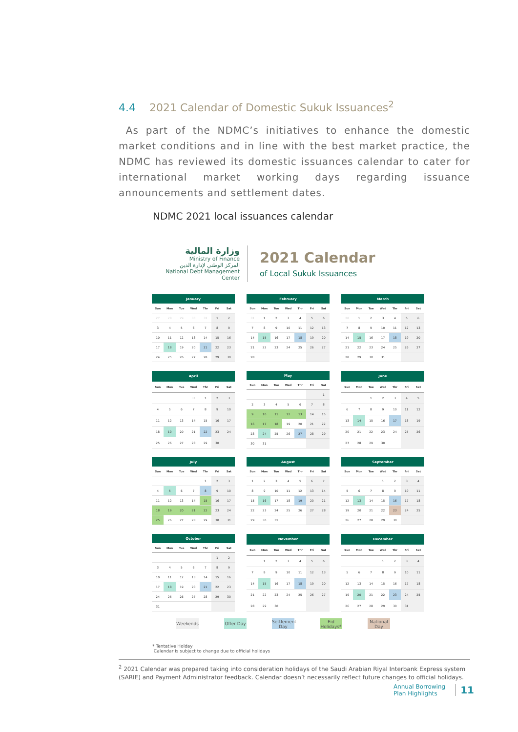4.4 2021 Calendar of Domestic Sukuk Issuances<sup>2</sup>
As part of the NDMC’s initiatives to enhance the domestic market conditions and in line with the best market practice, the NDMC has reviewed its domestic issuances calendar to cater for international market working days regarding issuance announcements and settlement dates.
NDMC 2021 local issuances calendar
وزارة المالية
Ministry of Finance
المركز الوطني لإدارة الدين
National Debt Management Center
2021 Calendar
of Local Sukuk Issuances
| January | | | | | | |
| --- | --- | --- | --- | --- | --- | --- |
| Sun | Mon | Tue | Wed | Thr | Fri | Sat |
| 27 | 28 | 29 | 30 | 31 | 1 | 2 |
| 3 | 4 | 5 | 6 | 7 | 8 | 9 |
| 10 | 11 | 12 | 13 | 14 | 15 | 16 |
| 17 | 18 | 19 | 20 | 21 | 22 | 23 |
| 24 | 25 | 26 | 27 | 28 | 29 | 30 |
| February | | | | | | |
| --- | --- | --- | --- | --- | --- | --- |
| Sun | Mon | Tue | Wed | Thr | Fri | Sat |
| 31 | 1 | 2 | 3 | 4 | 5 | 6 |
| 7 | 8 | 9 | 10 | 11 | 12 | 13 |
| 14 | 15 | 16 | 17 | 18 | 19 | 20 |
| 21 | 22 | 23 | 24 | 25 | 26 | 27 |
| 28 | | | | | | |
| March | | | | | | |
| --- | --- | --- | --- | --- | --- | --- |
| Sun | Mon | Tue | Wed | Thr | Fri | Sat |
| 28 | 1 | 2 | 3 | 4 | 5 | 6 |
| 7 | 8 | 9 | 10 | 11 | 12 | 13 |
| 14 | 15 | 16 | 17 | 18 | 19 | 20 |
| 21 | 22 | 23 | 24 | 25 | 26 | 27 |
| 28 | 29 | 30 | 31 | | | |
| April | | | | | | |
| --- | --- | --- | --- | --- | --- | --- |
| Sun | Mon | Tue | Wed | Thr | Fri | Sat |
| | | | 31 | 1 | 2 | 3 |
| 4 | 5 | 6 | 7 | 8 | 9 | 10 |
| 11 | 12 | 13 | 14 | 15 | 16 | 17 |
| 18 | 19 | 20 | 21 | 22 | 23 | 24 |
| 25 | 26 | 27 | 28 | 29 | 30 | |
| May | | | | | | |
| --- | --- | --- | --- | --- | --- | --- |
| Sun | Mon | Tue | Wed | Thr | Fri | Sat |
| | | | | | | 1 |
| 2 | 3 | 4 | 5 | 6 | 7 | 8 |
| 9 | 10 | 11 | 12 | 13 | 14 | 15 |
| 16 | 17 | 18 | 19 | 20 | 21 | 22 |
| 23 | 24 | 25 | 26 | 27 | 28 | 29 |
| 30 | 31 | | | | | |
| June | | | | | | |
| --- | --- | --- | --- | --- | --- | --- |
| Sun | Mon | Tue | Wed | Thr | Fri | Sat |
| | | 1 | 2 | 3 | 4 | 5 |
| 6 | 7 | 8 | 9 | 10 | 11 | 12 |
| 13 | 14 | 15 | 16 | 17 | 18 | 19 |
| 20 | 21 | 22 | 23 | 24 | 25 | 26 |
| 27 | 28 | 29 | 30 | | | |
| July | | | | | | |
| --- | --- | --- | --- | --- | --- | --- |
| Sun | Mon | Tue | Wed | Thr | Fri | Sat |
| | | | | 1 | 2 | 3 |
| 4 | 5 | 6 | 7 | 8 | 9 | 10 |
| 11 | 12 | 13 | 14 | 15 | 16 | 17 |
| 18 | 19 | 20 | 21 | 22 | 23 | 24 |
| 25 | 26 | 27 | 28 | 29 | 30 | 31 |
| August | | | | | | |
| --- | --- | --- | --- | --- | --- | --- |
| Sun | Mon | Tue | Wed | Thr | Fri | Sat |
| 1 | 2 | 3 | 4 | 5 | 6 | 7 |
| 8 | 9 | 10 | 11 | 12 | 13 | 14 |
| 15 | 16 | 17 | 18 | 19 | 20 | 21 |
| 22 | 23 | 24 | 25 | 26 | 27 | 28 |
| 29 | 30 | 31 | | | | |
| September | | | | | | |
| --- | --- | --- | --- | --- | --- | --- |
| Sun | Mon | Tue | Wed | Thr | Fri | Sat |
| | | | 1 | 2 | 3 | 4 |
| 5 | 6 | 7 | 8 | 9 | 10 | 11 |
| 12 | 13 | 14 | 15 | 16 | 17 | 18 |
| 19 | 20 | 21 | 22 | 23 | 24 | 25 |
| 26 | 27 | 28 | 29 | 30 | | |
| October | | | | | | |
| --- | --- | --- | --- | --- | --- | --- |
| Sun | Mon | Tue | Wed | Thr | Fri | Sat |
| | | | | | 1 | 2 |
| 3 | 4 | 5 | 6 | 7 | 8 | 9 |
| 10 | 11 | 12 | 13 | 14 | 15 | 16 |
| 17 | 18 | 19 | 20 | 21 | 22 | 23 |
| 24 | 25 | 26 | 27 | 28 | 29 | 30 |
| 31 | | | | | | |
| November | | | | | | |
| --- | --- | --- | --- | --- | --- | --- |
| Sun | Mon | Tue | Wed | Thr | Fri | Sat |
| | 1 | 2 | 3 | 4 | 5 | 6 |
| 7 | 8 | 9 | 10 | 11 | 12 | 13 |
| 14 | 15 | 16 | 17 | 18 | 19 | 20 |
| 21 | 22 | 23 | 24 | 25 | 26 | 27 |
| 28 | 29 | 30 | | | | |
| December | | | | | | |
| --- | --- | --- | --- | --- | --- | --- |
| Sun | Mon | Tue | Wed | Thr | Fri | Sat |
| | | | 1 | 2 | 3 | 4 |
| 5 | 6 | 7 | 8 | 9 | 10 | 11 |
| 12 | 13 | 14 | 15 | 16 | 17 | 18 |
| 19 | 20 | 21 | 22 | 23 | 24 | 25 |
| 26 | 27 | 28 | 29 | 30 | 31 | |
Weekends Offer Day Settlement Day Eid Holidays* National Day
* Tentative Holday
Calendar is subject to change due to official holidays
<sup>2</sup> 2021 Calendar was prepared taking into consideration holidays of the Saudi Arabian Riyal Interbank Express system (SARIE) and Payment Administrator feedback. Calendar doesn’t necessarily reflect future changes to official holidays.
Annual Borrowing
Plan Highlights
11